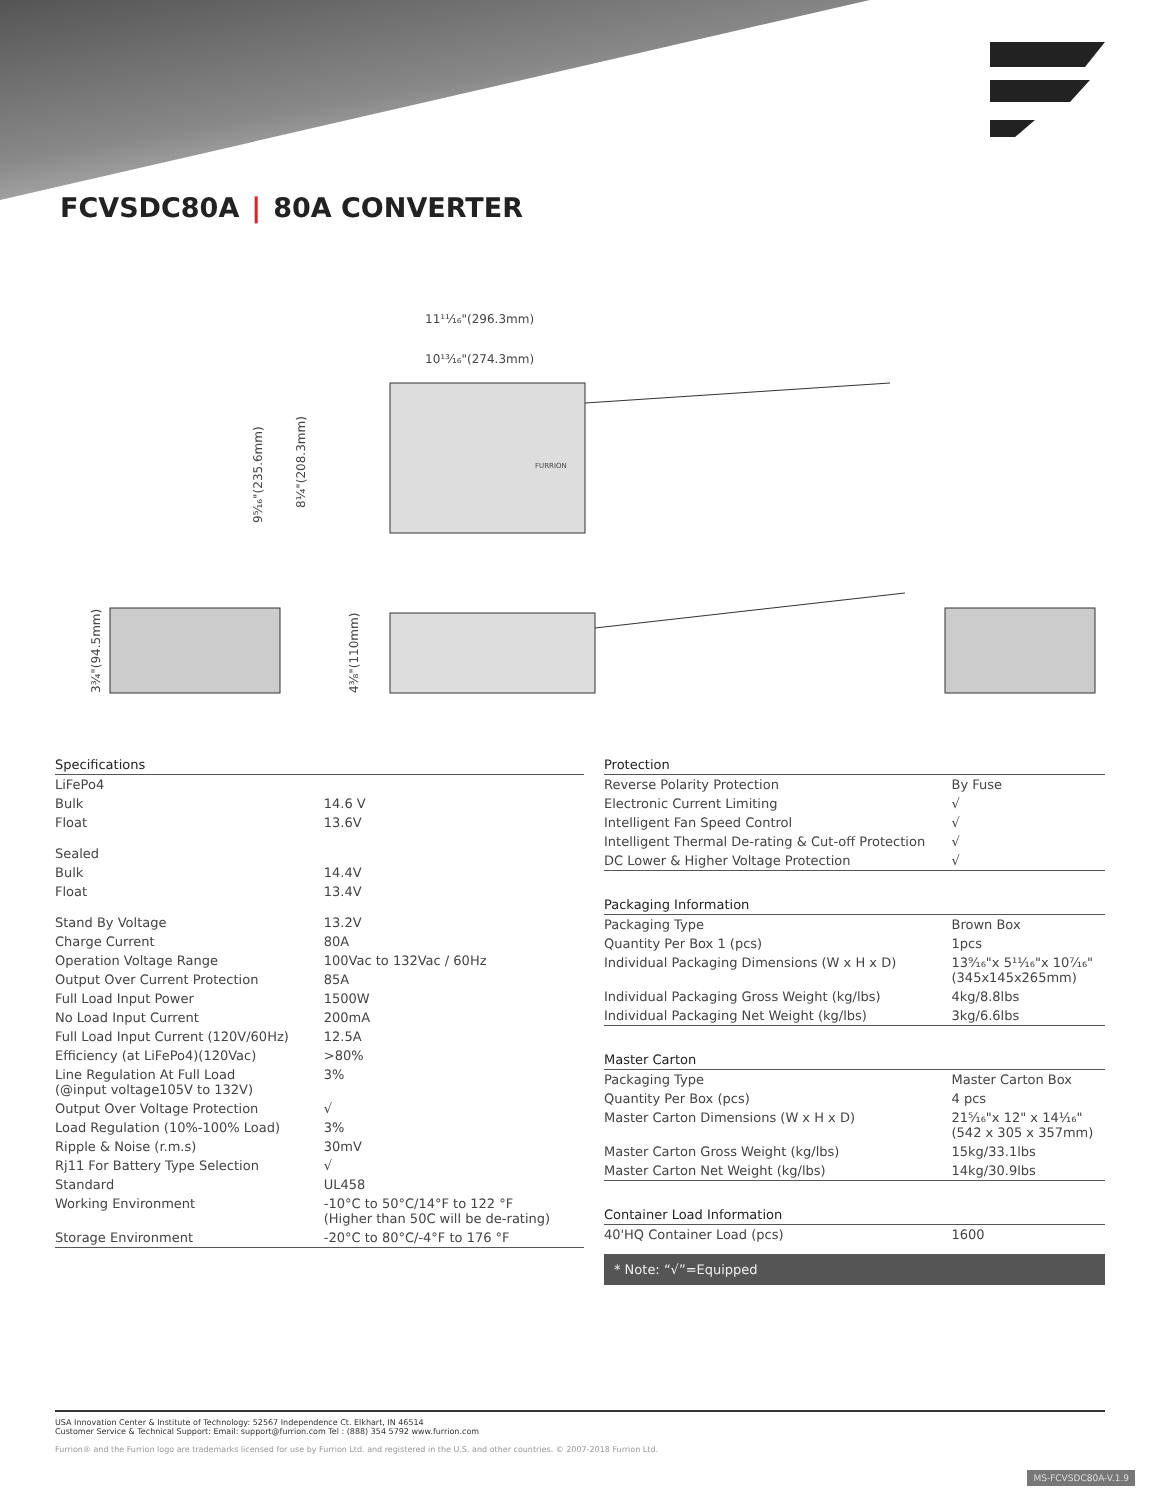FCVSDC80A | 80A CONVERTER
11¹¹⁄₁₆"(296.3mm)
10¹³⁄₁₆"(274.3mm)
FURRION
9⁵⁄₁₆"(235.6mm)
8¹⁄₄"(208.3mm)
3³⁄₄"(94.5mm)
4³⁄₈"(110mm)
| Specifications | |
| LiFePo4 | |
| Bulk | 14.6 V |
| Float | 13.6V |
| Sealed | |
| Bulk | 14.4V |
| Float | 13.4V |
| Stand By Voltage | 13.2V |
| Charge Current | 80A |
| Operation Voltage Range | 100Vac to 132Vac / 60Hz |
| Output Over Current Protection | 85A |
| Full Load Input Power | 1500W |
| No Load Input Current | 200mA |
| Full Load Input Current (120V/60Hz) | 12.5A |
| Efficiency (at LiFePo4)(120Vac) | >80% |
| Line Regulation At Full Load (@input voltage105V to 132V) | 3% |
| Output Over Voltage Protection | √ |
| Load Regulation (10%-100% Load) | 3% |
| Ripple & Noise (r.m.s) | 30mV |
| Rj11 For Battery Type Selection | √ |
| Standard | UL458 |
| Working Environment | -10°C to 50°C/14°F to 122 °F (Higher than 50C will be de-rating) |
| Storage Environment | -20°C to 80°C/-4°F to 176 °F |
| Protection | |
| Reverse Polarity Protection | By Fuse |
| Electronic Current Limiting | √ |
| Intelligent Fan Speed Control | √ |
| Intelligent Thermal De-rating & Cut-off Protection | √ |
| DC Lower & Higher Voltage Protection | √ |
| Packaging Information | |
| Packaging Type | Brown Box |
| Quantity Per Box 1 (pcs) | 1pcs |
| Individual Packaging Dimensions (W x H x D) | 13⁹⁄₁₆"x 5¹¹⁄₁₆"x 10⁷⁄₁₆" (345x145x265mm) |
| Individual Packaging Gross Weight (kg/lbs) | 4kg/8.8lbs |
| Individual Packaging Net Weight (kg/lbs) | 3kg/6.6lbs |
| Master Carton | |
| Packaging Type | Master Carton Box |
| Quantity Per Box (pcs) | 4 pcs |
| Master Carton Dimensions (W x H x D) | 21⁵⁄₁₆"x 12" x 14¹⁄₁₆" (542 x 305 x 357mm) |
| Master Carton Gross Weight (kg/lbs) | 15kg/33.1lbs |
| Master Carton Net Weight (kg/lbs) | 14kg/30.9lbs |
| Container Load Information | |
| 40'HQ Container Load (pcs) | 1600 |
* Note: “√”=Equipped
USA Innovation Center & Institute of Technology: 52567 Independence Ct. Elkhart, IN 46514
Customer Service & Technical Support: Email: support@furrion.com Tel : (888) 354 5792 www.furrion.com
Furrion® and the Furrion logo are trademarks licensed for use by Furrion Ltd. and registered in the U.S. and other countries. © 2007-2018 Furrion Ltd.
MS-FCVSDC80A-V.1.9